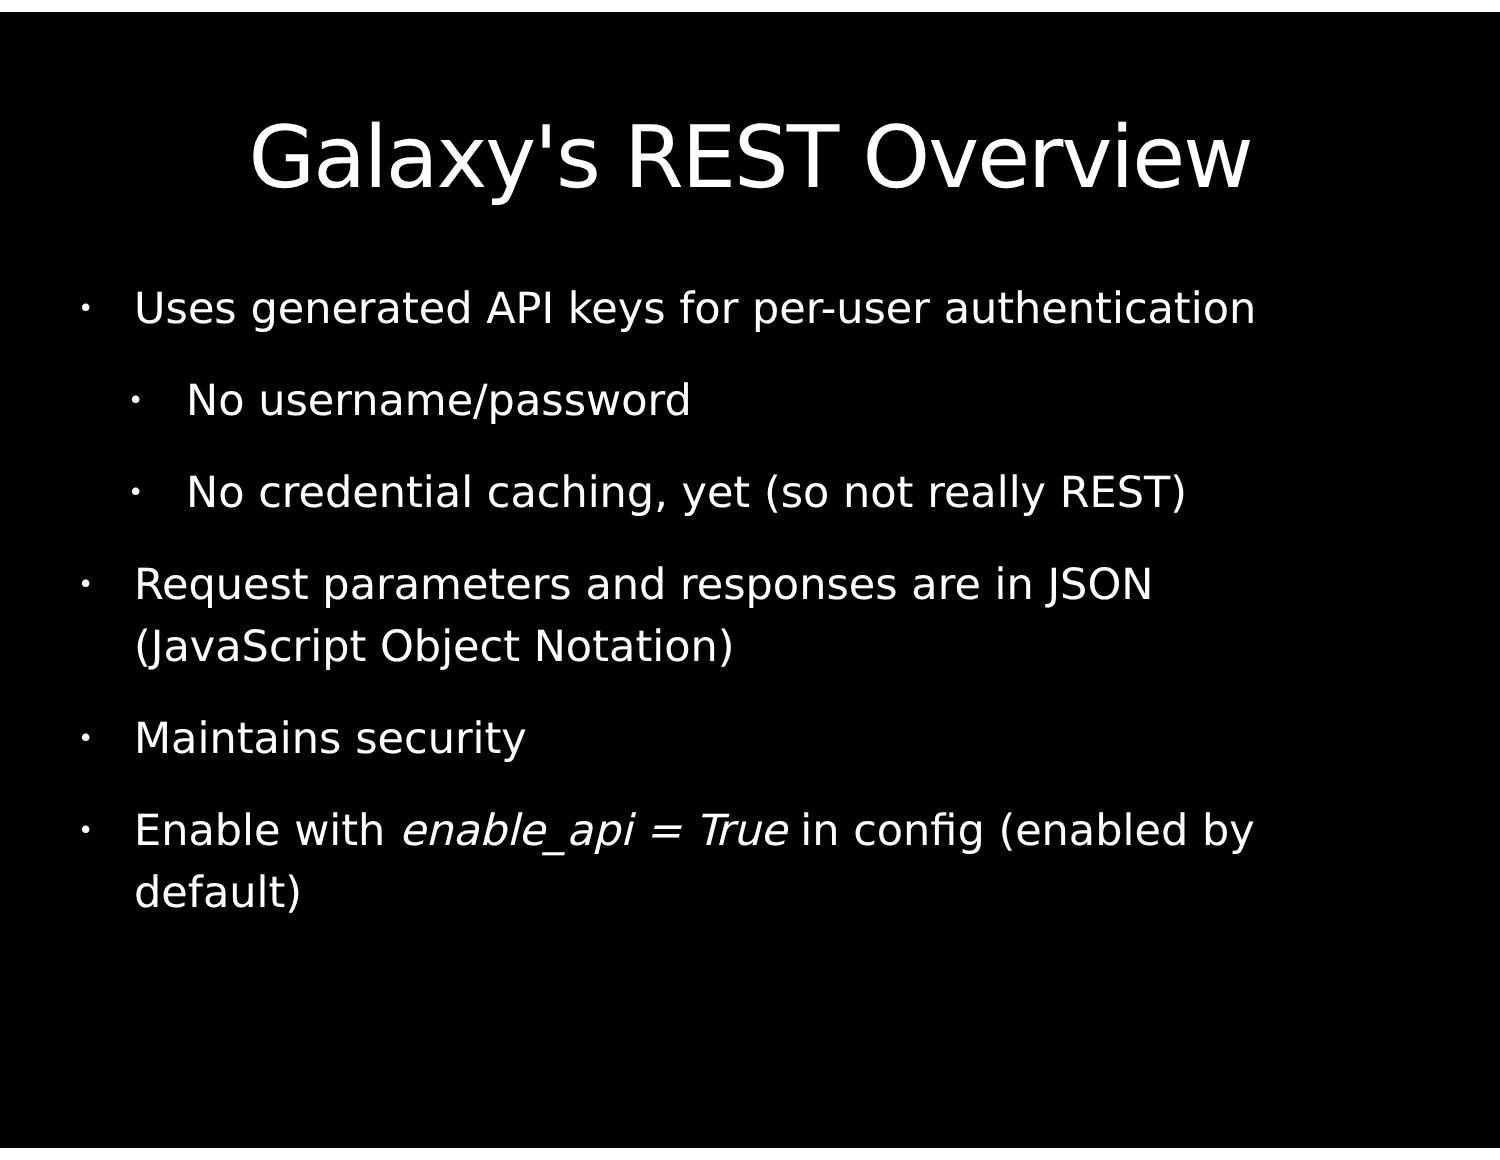Galaxy's REST Overview
• Uses generated API keys for per-user authentication
• No username/password
• No credential caching, yet (so not really REST)
• Request parameters and responses are in JSON (JavaScript Object Notation)
• Maintains security
• Enable with enable_api = True in config (enabled by default)